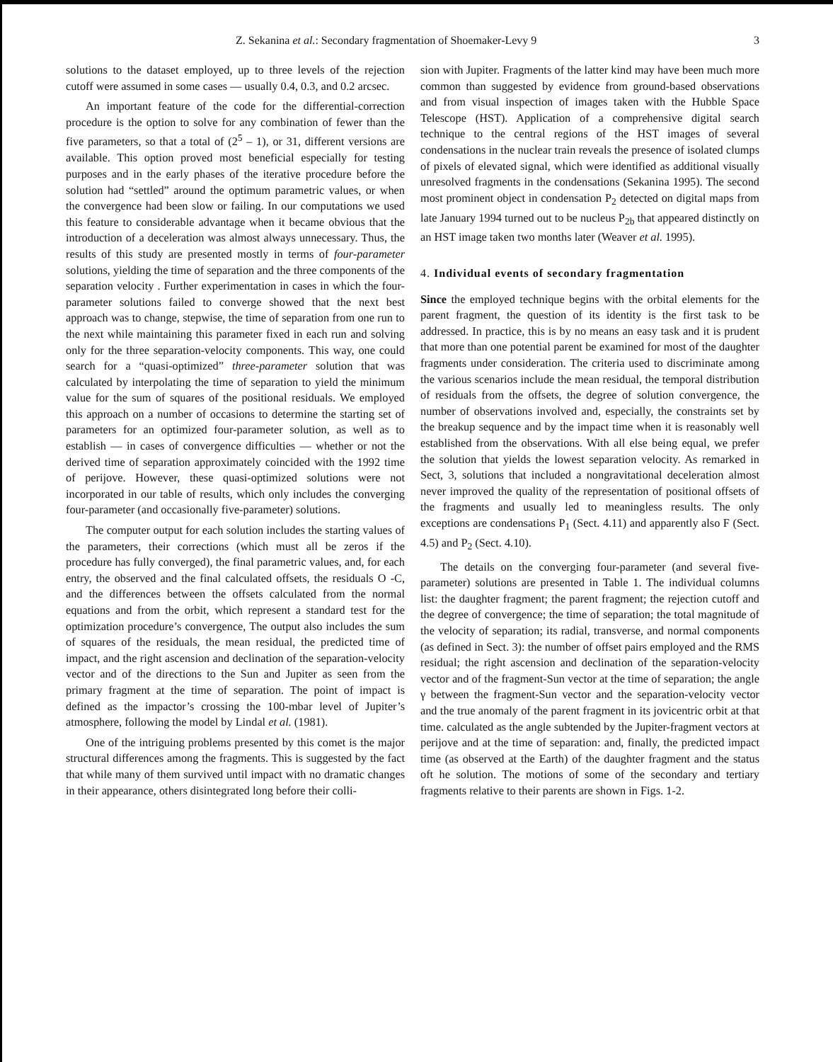Z. Sekanina et al.: Secondary fragmentation of Shoemaker-Levy 9 3
solutions to the dataset employed, up to three levels of the rejection cutoff were assumed in some cases — usually 0.4, 0.3, and 0.2 arcsec.
An important feature of the code for the differential-correction procedure is the option to solve for any combination of fewer than the five parameters, so that a total of (2<sup>5</sup> – 1), or 31, different versions are available. This option proved most beneficial especially for testing purposes and in the early phases of the iterative procedure before the solution had “settled” around the optimum parametric values, or when the convergence had been slow or failing. In our computations we used this feature to considerable advantage when it became obvious that the introduction of a deceleration was almost always unnecessary. Thus, the results of this study are presented mostly in terms of four-parameter solutions, yielding the time of separation and the three components of the separation velocity . Further experimentation in cases in which the four-parameter solutions failed to converge showed that the next best approach was to change, stepwise, the time of separation from one run to the next while maintaining this parameter fixed in each run and solving only for the three separation-velocity components. This way, one could search for a “quasi-optimized” three-parameter solution that was calculated by interpolating the time of separation to yield the minimum value for the sum of squares of the positional residuals. We employed this approach on a number of occasions to determine the starting set of parameters for an optimized four-parameter solution, as well as to establish — in cases of convergence difficulties — whether or not the derived time of separation approximately coincided with the 1992 time of perijove. However, these quasi-optimized solutions were not incorporated in our table of results, which only includes the converging four-parameter (and occasionally five-parameter) solutions.
The computer output for each solution includes the starting values of the parameters, their corrections (which must all be zeros if the procedure has fully converged), the final parametric values, and, for each entry, the observed and the final calculated offsets, the residuals O -C, and the differences between the offsets calculated from the normal equations and from the orbit, which represent a standard test for the optimization procedure’s convergence, The output also includes the sum of squares of the residuals, the mean residual, the predicted time of impact, and the right ascension and declination of the separation-velocity vector and of the directions to the Sun and Jupiter as seen from the primary fragment at the time of separation. The point of impact is defined as the impactor’s crossing the 100-mbar level of Jupiter’s atmosphere, following the model by Lindal et al. (1981).
One of the intriguing problems presented by this comet is the major structural differences among the fragments. This is suggested by the fact that while many of them survived until impact with no dramatic changes in their appearance, others disintegrated long before their colli-
sion with Jupiter. Fragments of the latter kind may have been much more common than suggested by evidence from ground-based observations and from visual inspection of images taken with the Hubble Space Telescope (HST). Application of a comprehensive digital search technique to the central regions of the HST images of several condensations in the nuclear train reveals the presence of isolated clumps of pixels of elevated signal, which were identified as additional visually unresolved fragments in the condensations (Sekanina 1995). The second most prominent object in condensation P<sub>2</sub> detected on digital maps from late January 1994 turned out to be nucleus P<sub>2b</sub> that appeared distinctly on an HST image taken two months later (Weaver et al. 1995).
4. Individual events of secondary fragmentation
Since the employed technique begins with the orbital elements for the parent fragment, the question of its identity is the first task to be addressed. In practice, this is by no means an easy task and it is prudent that more than one potential parent be examined for most of the daughter fragments under consideration. The criteria used to discriminate among the various scenarios include the mean residual, the temporal distribution of residuals from the offsets, the degree of solution convergence, the number of observations involved and, especially, the constraints set by the breakup sequence and by the impact time when it is reasonably well established from the observations. With all else being equal, we prefer the solution that yields the lowest separation velocity. As remarked in Sect, 3, solutions that included a nongravitational deceleration almost never improved the quality of the representation of positional offsets of the fragments and usually led to meaningless results. The only exceptions are condensations P<sub>1</sub> (Sect. 4.11) and apparently also F (Sect. 4.5) and P<sub>2</sub> (Sect. 4.10).
The details on the converging four-parameter (and several five-parameter) solutions are presented in Table 1. The individual columns list: the daughter fragment; the parent fragment; the rejection cutoff and the degree of convergence; the time of separation; the total magnitude of the velocity of separation; its radial, transverse, and normal components (as defined in Sect. 3): the number of offset pairs employed and the RMS residual; the right ascension and declination of the separation-velocity vector and of the fragment-Sun vector at the time of separation; the angle γ between the fragment-Sun vector and the separation-velocity vector and the true anomaly of the parent fragment in its jovicentric orbit at that time. calculated as the angle subtended by the Jupiter-fragment vectors at perijove and at the time of separation: and, finally, the predicted impact time (as observed at the Earth) of the daughter fragment and the status oft he solution. The motions of some of the secondary and tertiary fragments relative to their parents are shown in Figs. 1-2.